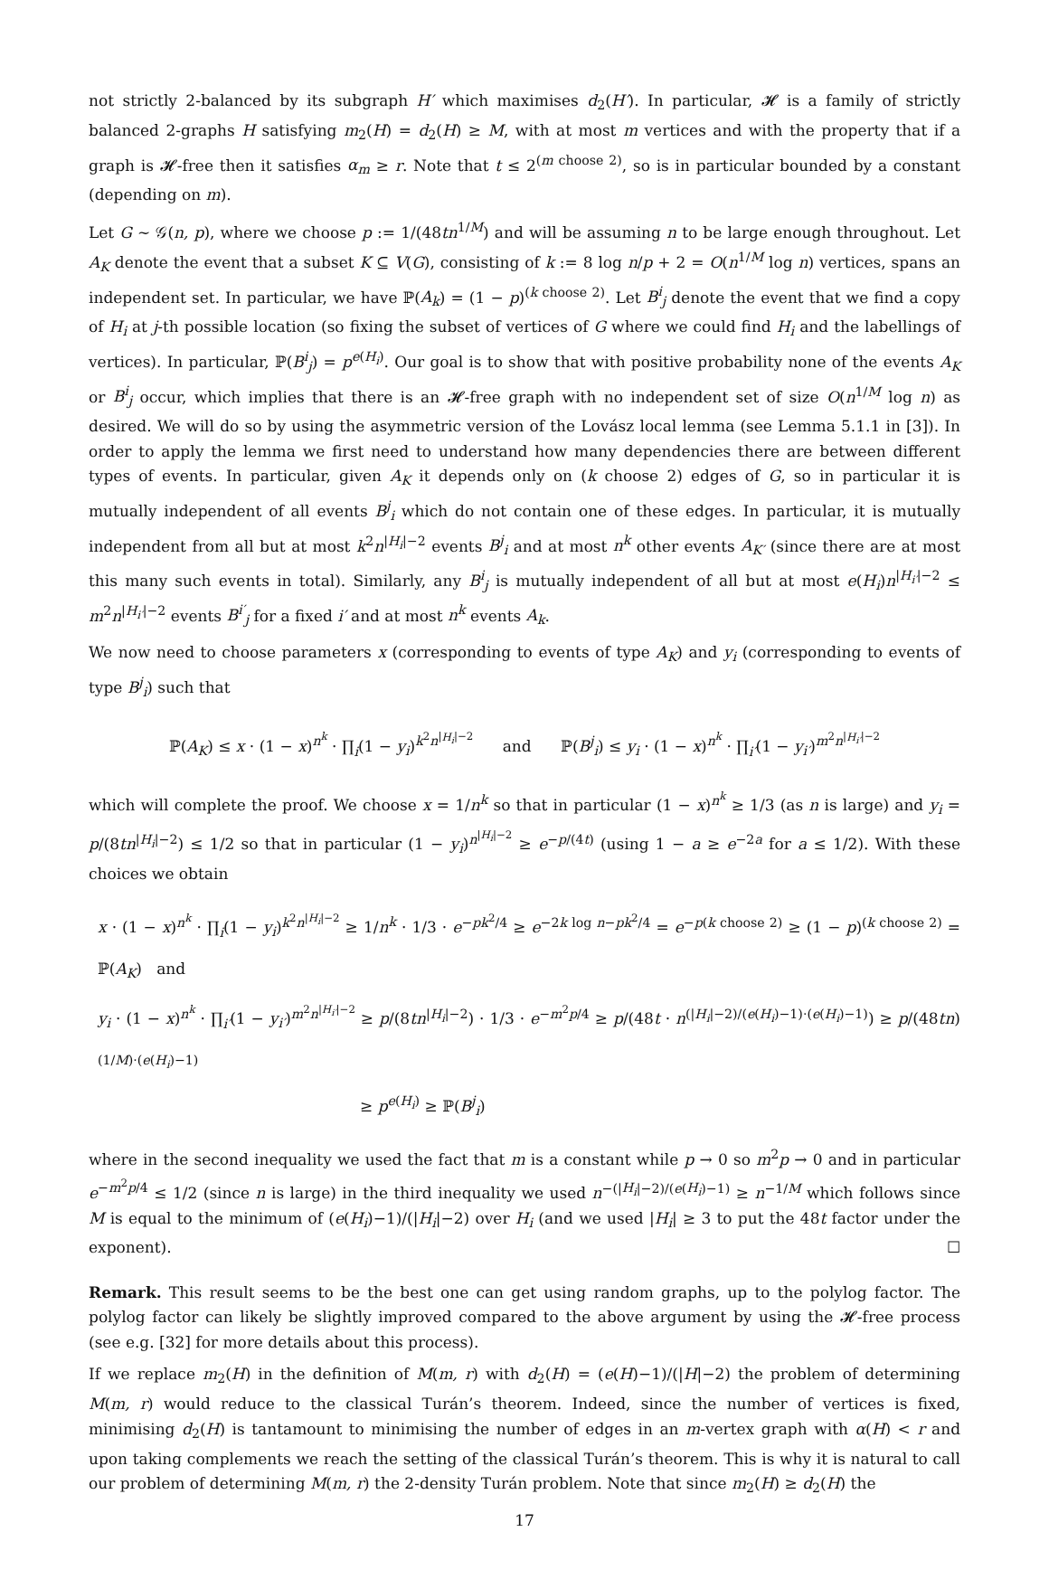not strictly 2-balanced by its subgraph H′ which maximises d<sub>2</sub>(H′). In particular, 𝓗 is a family of strictly balanced 2-graphs H satisfying m<sub>2</sub>(H) = d<sub>2</sub>(H) ≥ M, with at most m vertices and with the property that if a graph is 𝓗-free then it satisfies α<sub>m</sub> ≥ r. Note that t ≤ 2<sup>(m choose 2)</sup>, so is in particular bounded by a constant (depending on m).
Let G ∼ 𝒢(n, p), where we choose p := 1/(48tn<sup>1/M</sup>) and will be assuming n to be large enough throughout. Let A<sub>K</sub> denote the event that a subset K ⊆ V(G), consisting of k := 8 log n/p + 2 = O(n<sup>1/M</sup> log n) vertices, spans an independent set. In particular, we have ℙ(A<sub>k</sub>) = (1 − p)<sup>(k choose 2)</sup>. Let B<sup>i</sup><sub>j</sub> denote the event that we find a copy of H<sub>i</sub> at j-th possible location (so fixing the subset of vertices of G where we could find H<sub>i</sub> and the labellings of vertices). In particular, ℙ(B<sup>i</sup><sub>j</sub>) = p<sup>e(H<sub>i</sub>)</sup>. Our goal is to show that with positive probability none of the events A<sub>K</sub> or B<sup>i</sup><sub>j</sub> occur, which implies that there is an 𝓗-free graph with no independent set of size O(n<sup>1/M</sup> log n) as desired. We will do so by using the asymmetric version of the Lovász local lemma (see Lemma 5.1.1 in [3]). In order to apply the lemma we first need to understand how many dependencies there are between different types of events. In particular, given A<sub>K</sub> it depends only on (k choose 2) edges of G, so in particular it is mutually independent of all events B<sup>j</sup><sub>i</sub> which do not contain one of these edges. In particular, it is mutually independent from all but at most k<sup>2</sup>n<sup>|H<sub>i</sub>|−2</sup> events B<sup>j</sup><sub>i</sub> and at most n<sup>k</sup> other events A<sub>K′</sub> (since there are at most this many such events in total). Similarly, any B<sup>i</sup><sub>j</sub> is mutually independent of all but at most e(H<sub>i</sub>)n<sup>|H<sub>i′</sub>|−2</sup> ≤ m<sup>2</sup>n<sup>|H<sub>i′</sub>|−2</sup> events B<sup>i′</sup><sub>j</sub> for a fixed i′ and at most n<sup>k</sup> events A<sub>k</sub>.
We now need to choose parameters x (corresponding to events of type A<sub>K</sub>) and y<sub>i</sub> (corresponding to events of type B<sup>j</sup><sub>i</sub>) such that
ℙ(A<sub>K</sub>) ≤ x · (1 − x)<sup>n<sup>k</sup></sup> · ∏<sub>i</sub>(1 − y<sub>i</sub>)<sup>k<sup>2</sup>n<sup>|H<sub>i</sub>|−2</sup></sup> and ℙ(B<sup>j</sup><sub>i</sub>) ≤ y<sub>i</sub> · (1 − x)<sup>n<sup>k</sup></sup> · ∏<sub>i′</sub>(1 − y<sub>i′</sub>)<sup>m<sup>2</sup>n<sup>|H<sub>i′</sub>|−2</sup></sup>
which will complete the proof. We choose x = 1/n<sup>k</sup> so that in particular (1 − x)<sup>n<sup>k</sup></sup> ≥ 1/3 (as n is large) and y<sub>i</sub> = p/(8tn<sup>|H<sub>i</sub>|−2</sup>) ≤ 1/2 so that in particular (1 − y<sub>i</sub>)<sup>n<sup>|H<sub>i</sub>|−2</sup></sup> ≥ e<sup>−p/(4t)</sup> (using 1 − a ≥ e<sup>−2a</sup> for a ≤ 1/2). With these choices we obtain
x · (1 − x)<sup>n<sup>k</sup></sup> · ∏<sub>i</sub>(1 − y<sub>i</sub>)<sup>k<sup>2</sup>n<sup>|H<sub>i</sub>|−2</sup></sup> ≥ 1/n<sup>k</sup> · 1/3 · e<sup>−pk<sup>2</sup>/4</sup> ≥ e<sup>−2k log n−pk<sup>2</sup>/4</sup> = e<sup>−p(k choose 2)</sup> ≥ (1 − p)<sup>(k choose 2)</sup> = ℙ(A<sub>K</sub>) and
y<sub>i</sub> · (1 − x)<sup>n<sup>k</sup></sup> · ∏<sub>i′</sub>(1 − y<sub>i′</sub>)<sup>m<sup>2</sup>n<sup>|H<sub>i′</sub>|−2</sup></sup> ≥ p/(8tn<sup>|H<sub>i</sub>|−2</sup>) · 1/3 · e<sup>−m<sup>2</sup>p/4</sup> ≥ p/(48t · n<sup>(|H<sub>i</sub>|−2)/(e(H<sub>i</sub>)−1)·(e(H<sub>i</sub>)−1)</sup>) ≥ p/(48tn)<sup>(1/M)·(e(H<sub>i</sub>)−1)</sup>
≥ p<sup>e(H<sub>i</sub>)</sup> ≥ ℙ(B<sup>j</sup><sub>i</sub>)
where in the second inequality we used the fact that m is a constant while p → 0 so m<sup>2</sup>p → 0 and in particular e<sup>−m<sup>2</sup>p/4</sup> ≤ 1/2 (since n is large) in the third inequality we used n<sup>−(|H<sub>i</sub>|−2)/(e(H<sub>i</sub>)−1)</sup> ≥ n<sup>−1/M</sup> which follows since M is equal to the minimum of (e(H<sub>i</sub>)−1)/(|H<sub>i</sub>|−2) over H<sub>i</sub> (and we used |H<sub>i</sub>| ≥ 3 to put the 48t factor under the exponent). ☐
Remark. This result seems to be the best one can get using random graphs, up to the polylog factor. The polylog factor can likely be slightly improved compared to the above argument by using the 𝓗-free process (see e.g. [32] for more details about this process).
If we replace m<sub>2</sub>(H) in the definition of M(m, r) with d<sub>2</sub>(H) = (e(H)−1)/(|H|−2) the problem of determining M(m, r) would reduce to the classical Turán’s theorem. Indeed, since the number of vertices is fixed, minimising d<sub>2</sub>(H) is tantamount to minimising the number of edges in an m-vertex graph with α(H) < r and upon taking complements we reach the setting of the classical Turán’s theorem. This is why it is natural to call our problem of determining M(m, r) the 2-density Turán problem. Note that since m<sub>2</sub>(H) ≥ d<sub>2</sub>(H) the
17